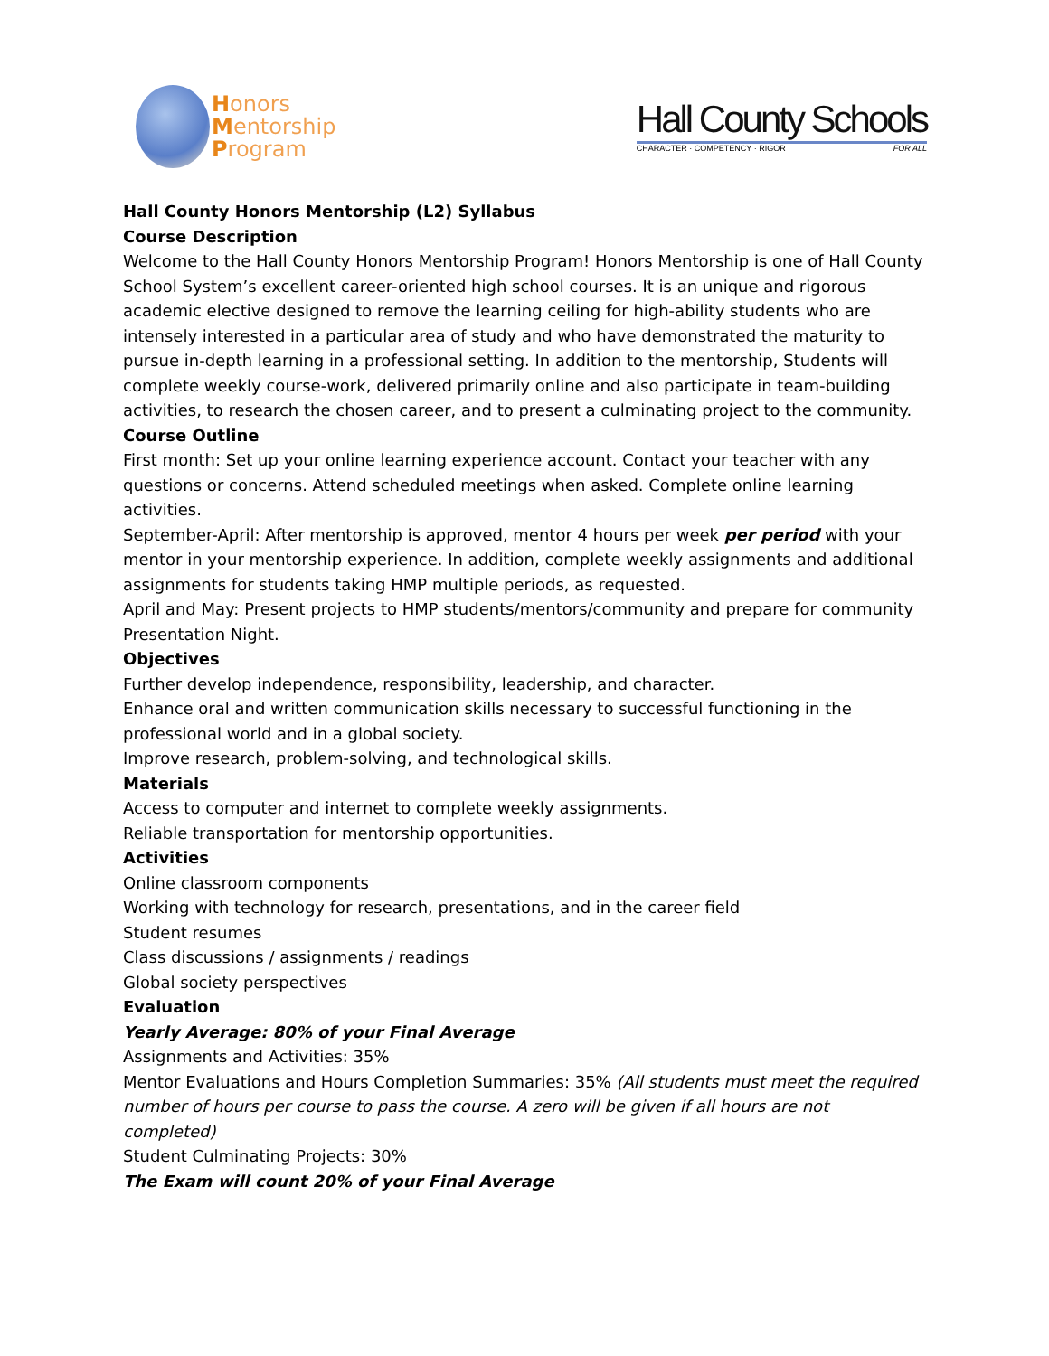Honors
Mentorship
Program
Hall County Schools
CHARACTER · COMPETENCY · RIGOR FOR ALL
Hall County Honors Mentorship (L2) Syllabus
Course Description
Welcome to the Hall County Honors Mentorship Program! Honors Mentorship is one of Hall County School System’s excellent career-oriented high school courses. It is an unique and rigorous academic elective designed to remove the learning ceiling for high-ability students who are intensely interested in a particular area of study and who have demonstrated the maturity to pursue in-depth learning in a professional setting. In addition to the mentorship, Students will complete weekly course-work, delivered primarily online and also participate in team-building activities, to research the chosen career, and to present a culminating project to the community.
Course Outline
First month: Set up your online learning experience account. Contact your teacher with any questions or concerns. Attend scheduled meetings when asked. Complete online learning activities.
September-April: After mentorship is approved, mentor 4 hours per week per period with your mentor in your mentorship experience. In addition, complete weekly assignments and additional assignments for students taking HMP multiple periods, as requested.
April and May: Present projects to HMP students/mentors/community and prepare for community Presentation Night.
Objectives
Further develop independence, responsibility, leadership, and character.
Enhance oral and written communication skills necessary to successful functioning in the professional world and in a global society.
Improve research, problem-solving, and technological skills.
Materials
Access to computer and internet to complete weekly assignments.
Reliable transportation for mentorship opportunities.
Activities
Online classroom components
Working with technology for research, presentations, and in the career field
Student resumes
Class discussions / assignments / readings
Global society perspectives
Evaluation
Yearly Average: 80% of your Final Average
Assignments and Activities: 35%
Mentor Evaluations and Hours Completion Summaries: 35% (All students must meet the required number of hours per course to pass the course. A zero will be given if all hours are not completed)
Student Culminating Projects: 30%
The Exam will count 20% of your Final Average